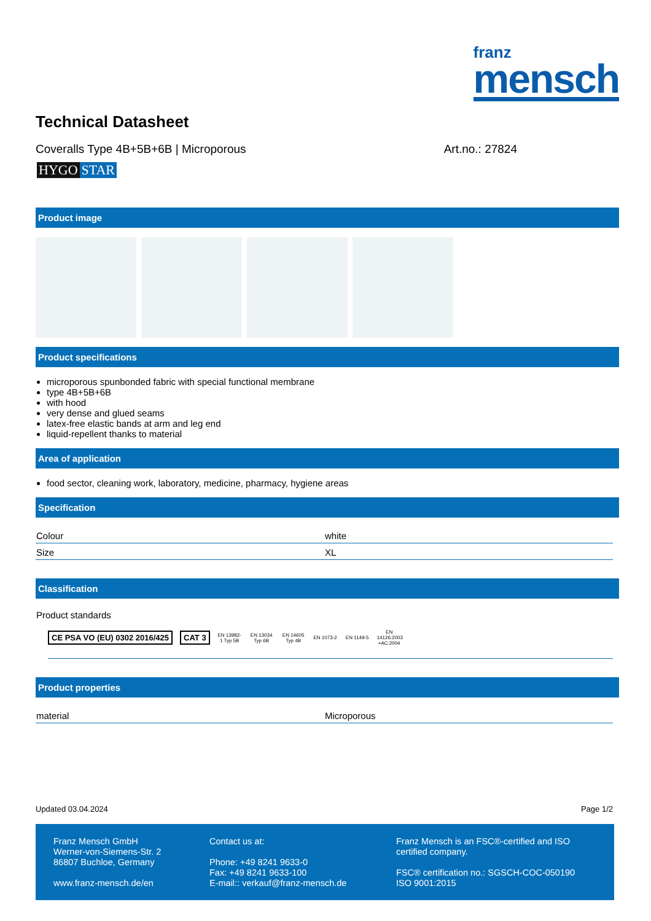franz
mensch
Technical Datasheet
Coveralls Type 4B+5B+6B | Microporous Art.no.: 27824
HYGO STAR
Product image
Product specifications
microporous spunbonded fabric with special functional membrane
type 4B+5B+6B
with hood
very dense and glued seams
latex-free elastic bands at arm and leg end
liquid-repellent thanks to material
Area of application
food sector, cleaning work, laboratory, medicine, pharmacy, hygiene areas
Specification
| Colour | white |
| Size | XL |
Classification
Product standards
CE PSA VO (EU) 0302 2016/425 CAT 3 EN 13982-1 Typ 5B EN 13034 Typ 6B EN 14605 Typ 4B EN 1073-2 EN 1149-5 EN 14126:2003 +AC:2004
Product properties
| material | Microporous |
Updated 03.04.2024 Page 1/2
Franz Mensch GmbH
Werner-von-Siemens-Str. 2
86807 Buchloe, Germany
www.franz-mensch.de/en
Contact us at:
Phone: +49 8241 9633-0
Fax: +49 8241 9633-100
E-mail:: verkauf@franz-mensch.de
Franz Mensch is an FSC®-certified and ISO certified company.
FSC® certification no.: SGSCH-COC-050190
ISO 9001:2015